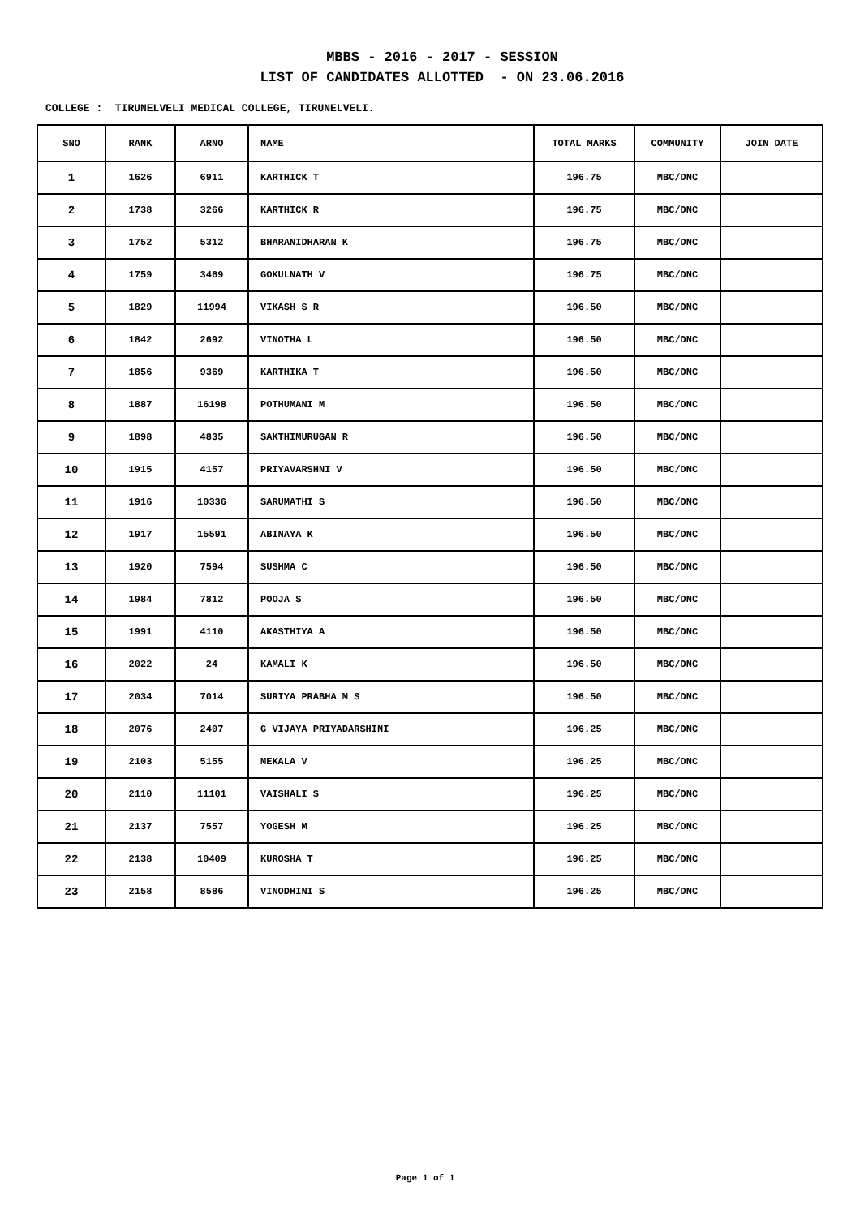MBBS - 2016 - 2017 - SESSION
LIST OF CANDIDATES ALLOTTED - ON 23.06.2016
COLLEGE : TIRUNELVELI MEDICAL COLLEGE, TIRUNELVELI.
| SNO | RANK | ARNO | NAME | TOTAL MARKS | COMMUNITY | JOIN DATE |
| --- | --- | --- | --- | --- | --- | --- |
| 1 | 1626 | 6911 | KARTHICK T | 196.75 | MBC/DNC | |
| 2 | 1738 | 3266 | KARTHICK R | 196.75 | MBC/DNC | |
| 3 | 1752 | 5312 | BHARANIDHARAN K | 196.75 | MBC/DNC | |
| 4 | 1759 | 3469 | GOKULNATH V | 196.75 | MBC/DNC | |
| 5 | 1829 | 11994 | VIKASH S R | 196.50 | MBC/DNC | |
| 6 | 1842 | 2692 | VINOTHA L | 196.50 | MBC/DNC | |
| 7 | 1856 | 9369 | KARTHIKA T | 196.50 | MBC/DNC | |
| 8 | 1887 | 16198 | POTHUMANI M | 196.50 | MBC/DNC | |
| 9 | 1898 | 4835 | SAKTHIMURUGAN R | 196.50 | MBC/DNC | |
| 10 | 1915 | 4157 | PRIYAVARSHNI V | 196.50 | MBC/DNC | |
| 11 | 1916 | 10336 | SARUMATHI S | 196.50 | MBC/DNC | |
| 12 | 1917 | 15591 | ABINAYA K | 196.50 | MBC/DNC | |
| 13 | 1920 | 7594 | SUSHMA C | 196.50 | MBC/DNC | |
| 14 | 1984 | 7812 | POOJA S | 196.50 | MBC/DNC | |
| 15 | 1991 | 4110 | AKASTHIYA A | 196.50 | MBC/DNC | |
| 16 | 2022 | 24 | KAMALI K | 196.50 | MBC/DNC | |
| 17 | 2034 | 7014 | SURIYA PRABHA M S | 196.50 | MBC/DNC | |
| 18 | 2076 | 2407 | G VIJAYA PRIYADARSHINI | 196.25 | MBC/DNC | |
| 19 | 2103 | 5155 | MEKALA V | 196.25 | MBC/DNC | |
| 20 | 2110 | 11101 | VAISHALI S | 196.25 | MBC/DNC | |
| 21 | 2137 | 7557 | YOGESH M | 196.25 | MBC/DNC | |
| 22 | 2138 | 10409 | KUROSHA T | 196.25 | MBC/DNC | |
| 23 | 2158 | 8586 | VINODHINI S | 196.25 | MBC/DNC | |
Page 1 of 1